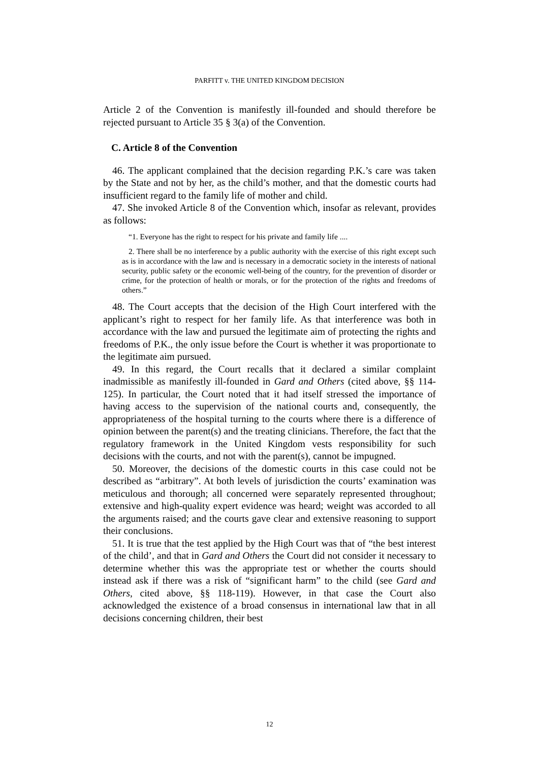PARFITT v. THE UNITED KINGDOM DECISION
Article 2 of the Convention is manifestly ill-founded and should therefore be rejected pursuant to Article 35 § 3(a) of the Convention.
C. Article 8 of the Convention
46. The applicant complained that the decision regarding P.K.’s care was taken by the State and not by her, as the child’s mother, and that the domestic courts had insufficient regard to the family life of mother and child.
47. She invoked Article 8 of the Convention which, insofar as relevant, provides as follows:
“1. Everyone has the right to respect for his private and family life ....
2. There shall be no interference by a public authority with the exercise of this right except such as is in accordance with the law and is necessary in a democratic society in the interests of national security, public safety or the economic well-being of the country, for the prevention of disorder or crime, for the protection of health or morals, or for the protection of the rights and freedoms of others.”
48. The Court accepts that the decision of the High Court interfered with the applicant’s right to respect for her family life. As that interference was both in accordance with the law and pursued the legitimate aim of protecting the rights and freedoms of P.K., the only issue before the Court is whether it was proportionate to the legitimate aim pursued.
49. In this regard, the Court recalls that it declared a similar complaint inadmissible as manifestly ill-founded in Gard and Others (cited above, §§ 114-125). In particular, the Court noted that it had itself stressed the importance of having access to the supervision of the national courts and, consequently, the appropriateness of the hospital turning to the courts where there is a difference of opinion between the parent(s) and the treating clinicians. Therefore, the fact that the regulatory framework in the United Kingdom vests responsibility for such decisions with the courts, and not with the parent(s), cannot be impugned.
50. Moreover, the decisions of the domestic courts in this case could not be described as “arbitrary”. At both levels of jurisdiction the courts’ examination was meticulous and thorough; all concerned were separately represented throughout; extensive and high-quality expert evidence was heard; weight was accorded to all the arguments raised; and the courts gave clear and extensive reasoning to support their conclusions.
51. It is true that the test applied by the High Court was that of “the best interest of the child’, and that in Gard and Others the Court did not consider it necessary to determine whether this was the appropriate test or whether the courts should instead ask if there was a risk of “significant harm” to the child (see Gard and Others, cited above, §§ 118-119). However, in that case the Court also acknowledged the existence of a broad consensus in international law that in all decisions concerning children, their best
12